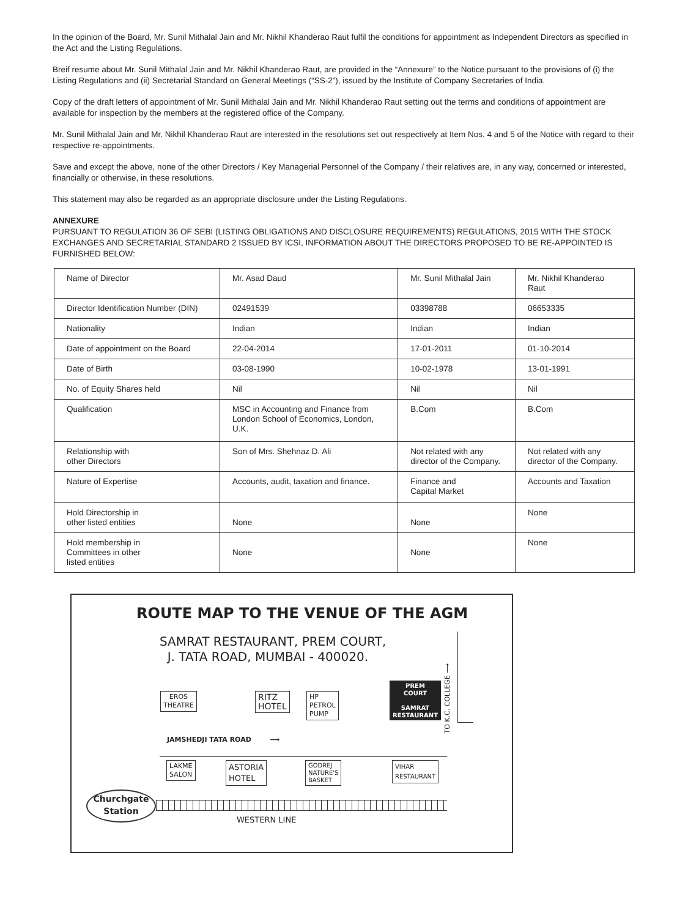In the opinion of the Board, Mr. Sunil Mithalal Jain and Mr. Nikhil Khanderao Raut fulfil the conditions for appointment as Independent Directors as specified in the Act and the Listing Regulations.
Breif resume about Mr. Sunil Mithalal Jain and Mr. Nikhil Khanderao Raut, are provided in the “Annexure” to the Notice pursuant to the provisions of (i) the Listing Regulations and (ii) Secretarial Standard on General Meetings (“SS-2”), issued by the Institute of Company Secretaries of India.
Copy of the draft letters of appointment of Mr. Sunil Mithalal Jain and Mr. Nikhil Khanderao Raut setting out the terms and conditions of appointment are available for inspection by the members at the registered office of the Company.
Mr. Sunil Mithalal Jain and Mr. Nikhil Khanderao Raut are interested in the resolutions set out respectively at Item Nos. 4 and 5 of the Notice with regard to their respective re-appointments.
Save and except the above, none of the other Directors / Key Managerial Personnel of the Company / their relatives are, in any way, concerned or interested, financially or otherwise, in these resolutions.
This statement may also be regarded as an appropriate disclosure under the Listing Regulations.
ANNEXURE
PURSUANT TO REGULATION 36 OF SEBI (LISTING OBLIGATIONS AND DISCLOSURE REQUIREMENTS) REGULATIONS, 2015 WITH THE STOCK EXCHANGES AND SECRETARIAL STANDARD 2 ISSUED BY ICSI, INFORMATION ABOUT THE DIRECTORS PROPOSED TO BE RE-APPOINTED IS FURNISHED BELOW:
| Name of Director | Mr. Asad Daud | Mr. Sunil Mithalal Jain | Mr. Nikhil Khanderao Raut |
| Director Identification Number (DIN) | 02491539 | 03398788 | 06653335 |
| Nationality | Indian | Indian | Indian |
| Date of appointment on the Board | 22-04-2014 | 17-01-2011 | 01-10-2014 |
| Date of Birth | 03-08-1990 | 10-02-1978 | 13-01-1991 |
| No. of Equity Shares held | Nil | Nil | Nil |
| Qualification | MSC in Accounting and Finance from London School of Economics, London, U.K. | B.Com | B.Com |
| Relationship with other Directors | Son of Mrs. Shehnaz D. Ali | Not related with any director of the Company. | Not related with any director of the Company. |
| Nature of Expertise | Accounts, audit, taxation and finance. | Finance and Capital Market | Accounts and Taxation |
| Hold Directorship in other listed entities | None | None | None |
| Hold membership in Committees in other listed entities | None | None | None |
ROUTE MAP TO THE VENUE OF THE AGM
SAMRAT RESTAURANT, PREM COURT,
J. TATA ROAD, MUMBAI - 400020.
TO K.C. COLLEGE ⟶
EROS
THEATRE
RITZ
HOTEL
HP
PETROL
PUMP
PREM
COURT
SAMRAT
RESTAURANT
JAMSHEDJI TATA ROAD ⟶
LAKME
SALON
ASTORIA
HOTEL
GODREJ
NATURE'S
BASKET
VIHAR
RESTAURANT
Churchgate
Station
WESTERN LINE